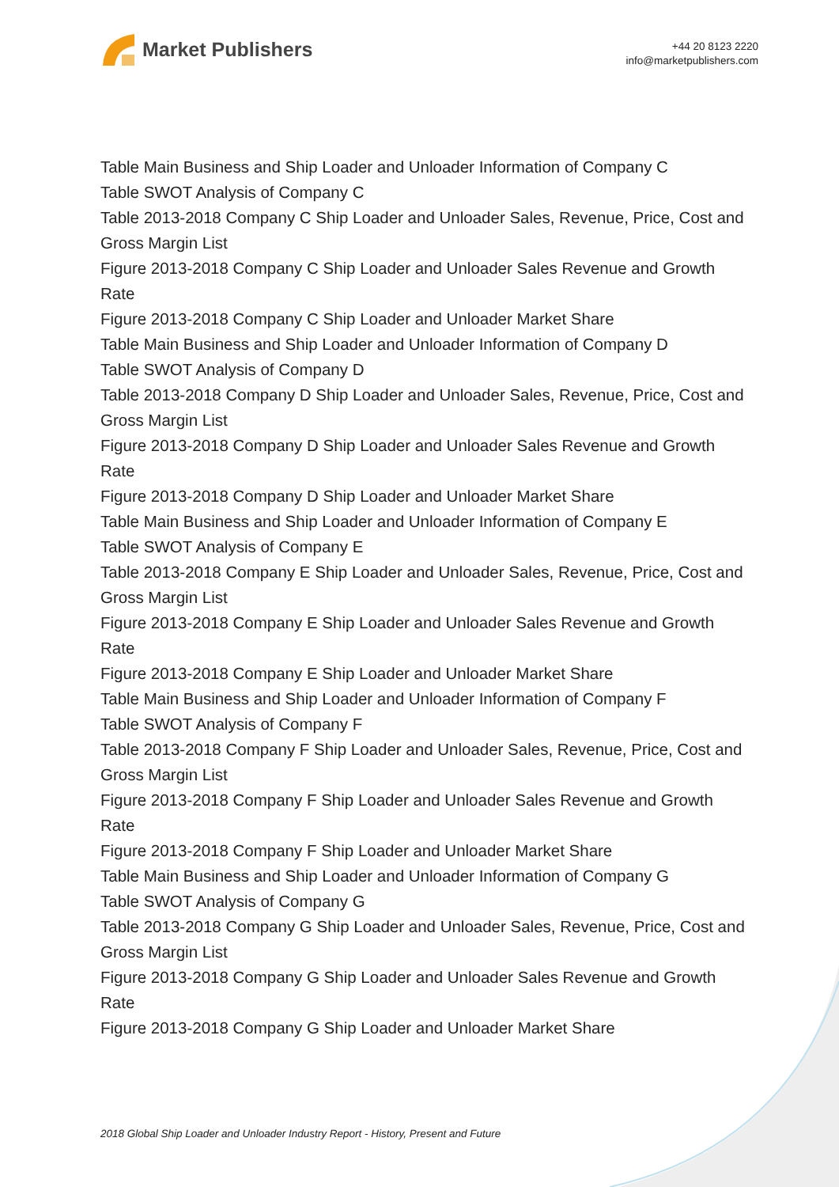Market Publishers
+44 20 8123 2220
info@marketpublishers.com
Table Main Business and Ship Loader and Unloader Information of Company C
Table SWOT Analysis of Company C
Table 2013-2018 Company C Ship Loader and Unloader Sales, Revenue, Price, Cost and Gross Margin List
Figure 2013-2018 Company C Ship Loader and Unloader Sales Revenue and Growth Rate
Figure 2013-2018 Company C Ship Loader and Unloader Market Share
Table Main Business and Ship Loader and Unloader Information of Company D
Table SWOT Analysis of Company D
Table 2013-2018 Company D Ship Loader and Unloader Sales, Revenue, Price, Cost and Gross Margin List
Figure 2013-2018 Company D Ship Loader and Unloader Sales Revenue and Growth Rate
Figure 2013-2018 Company D Ship Loader and Unloader Market Share
Table Main Business and Ship Loader and Unloader Information of Company E
Table SWOT Analysis of Company E
Table 2013-2018 Company E Ship Loader and Unloader Sales, Revenue, Price, Cost and Gross Margin List
Figure 2013-2018 Company E Ship Loader and Unloader Sales Revenue and Growth Rate
Figure 2013-2018 Company E Ship Loader and Unloader Market Share
Table Main Business and Ship Loader and Unloader Information of Company F
Table SWOT Analysis of Company F
Table 2013-2018 Company F Ship Loader and Unloader Sales, Revenue, Price, Cost and Gross Margin List
Figure 2013-2018 Company F Ship Loader and Unloader Sales Revenue and Growth Rate
Figure 2013-2018 Company F Ship Loader and Unloader Market Share
Table Main Business and Ship Loader and Unloader Information of Company G
Table SWOT Analysis of Company G
Table 2013-2018 Company G Ship Loader and Unloader Sales, Revenue, Price, Cost and Gross Margin List
Figure 2013-2018 Company G Ship Loader and Unloader Sales Revenue and Growth Rate
Figure 2013-2018 Company G Ship Loader and Unloader Market Share
2018 Global Ship Loader and Unloader Industry Report - History, Present and Future